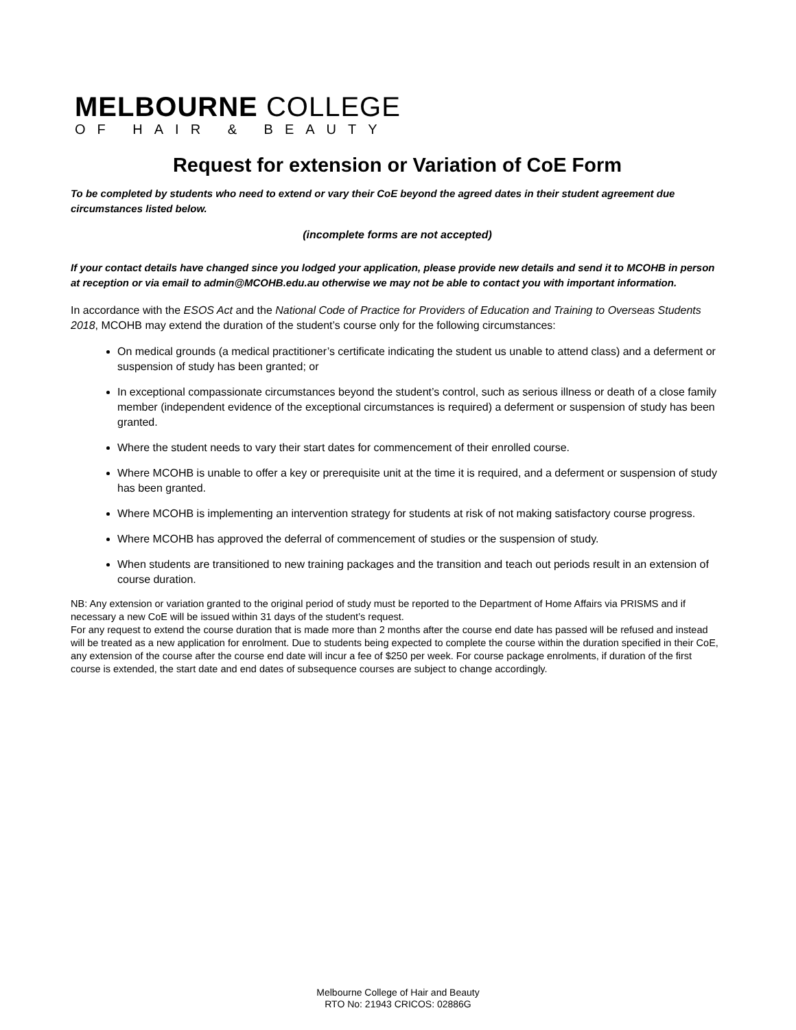MELBOURNE COLLEGE
OF HAIR & BEAUTY
Request for extension or Variation of CoE Form
To be completed by students who need to extend or vary their CoE beyond the agreed dates in their student agreement due circumstances listed below.
(incomplete forms are not accepted)
If your contact details have changed since you lodged your application, please provide new details and send it to MCOHB in person at reception or via email to admin@MCOHB.edu.au otherwise we may not be able to contact you with important information.
In accordance with the ESOS Act and the National Code of Practice for Providers of Education and Training to Overseas Students 2018, MCOHB may extend the duration of the student’s course only for the following circumstances:
On medical grounds (a medical practitioner’s certificate indicating the student us unable to attend class) and a deferment or suspension of study has been granted; or
In exceptional compassionate circumstances beyond the student’s control, such as serious illness or death of a close family member (independent evidence of the exceptional circumstances is required) a deferment or suspension of study has been granted.
Where the student needs to vary their start dates for commencement of their enrolled course.
Where MCOHB is unable to offer a key or prerequisite unit at the time it is required, and a deferment or suspension of study has been granted.
Where MCOHB is implementing an intervention strategy for students at risk of not making satisfactory course progress.
Where MCOHB has approved the deferral of commencement of studies or the suspension of study.
When students are transitioned to new training packages and the transition and teach out periods result in an extension of course duration.
NB: Any extension or variation granted to the original period of study must be reported to the Department of Home Affairs via PRISMS and if necessary a new CoE will be issued within 31 days of the student’s request.
For any request to extend the course duration that is made more than 2 months after the course end date has passed will be refused and instead will be treated as a new application for enrolment. Due to students being expected to complete the course within the duration specified in their CoE, any extension of the course after the course end date will incur a fee of $250 per week. For course package enrolments, if duration of the first course is extended, the start date and end dates of subsequence courses are subject to change accordingly.
Melbourne College of Hair and Beauty
RTO No: 21943 CRICOS: 02886G